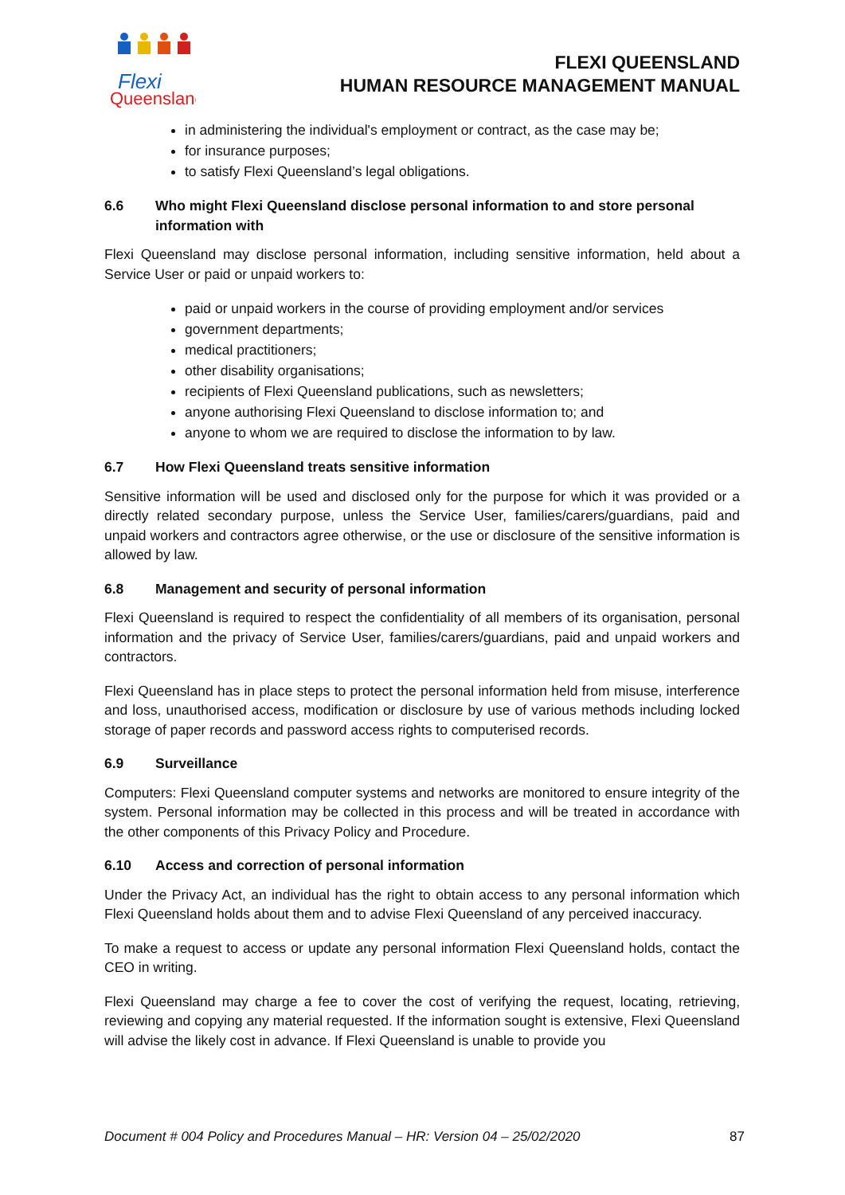Flexi
Queensland
FLEXI QUEENSLAND
HUMAN RESOURCE MANAGEMENT MANUAL
in administering the individual's employment or contract, as the case may be;
for insurance purposes;
to satisfy Flexi Queensland’s legal obligations.
6.6 Who might Flexi Queensland disclose personal information to and store personal information with
Flexi Queensland may disclose personal information, including sensitive information, held about a Service User or paid or unpaid workers to:
paid or unpaid workers in the course of providing employment and/or services
government departments;
medical practitioners;
other disability organisations;
recipients of Flexi Queensland publications, such as newsletters;
anyone authorising Flexi Queensland to disclose information to; and
anyone to whom we are required to disclose the information to by law.
6.7 How Flexi Queensland treats sensitive information
Sensitive information will be used and disclosed only for the purpose for which it was provided or a directly related secondary purpose, unless the Service User, families/carers/guardians, paid and unpaid workers and contractors agree otherwise, or the use or disclosure of the sensitive information is allowed by law.
6.8 Management and security of personal information
Flexi Queensland is required to respect the confidentiality of all members of its organisation, personal information and the privacy of Service User, families/carers/guardians, paid and unpaid workers and contractors.
Flexi Queensland has in place steps to protect the personal information held from misuse, interference and loss, unauthorised access, modification or disclosure by use of various methods including locked storage of paper records and password access rights to computerised records.
6.9 Surveillance
Computers: Flexi Queensland computer systems and networks are monitored to ensure integrity of the system. Personal information may be collected in this process and will be treated in accordance with the other components of this Privacy Policy and Procedure.
6.10 Access and correction of personal information
Under the Privacy Act, an individual has the right to obtain access to any personal information which Flexi Queensland holds about them and to advise Flexi Queensland of any perceived inaccuracy.
To make a request to access or update any personal information Flexi Queensland holds, contact the CEO in writing.
Flexi Queensland may charge a fee to cover the cost of verifying the request, locating, retrieving, reviewing and copying any material requested. If the information sought is extensive, Flexi Queensland will advise the likely cost in advance. If Flexi Queensland is unable to provide you
Document # 004 Policy and Procedures Manual – HR: Version 04 – 25/02/2020 87